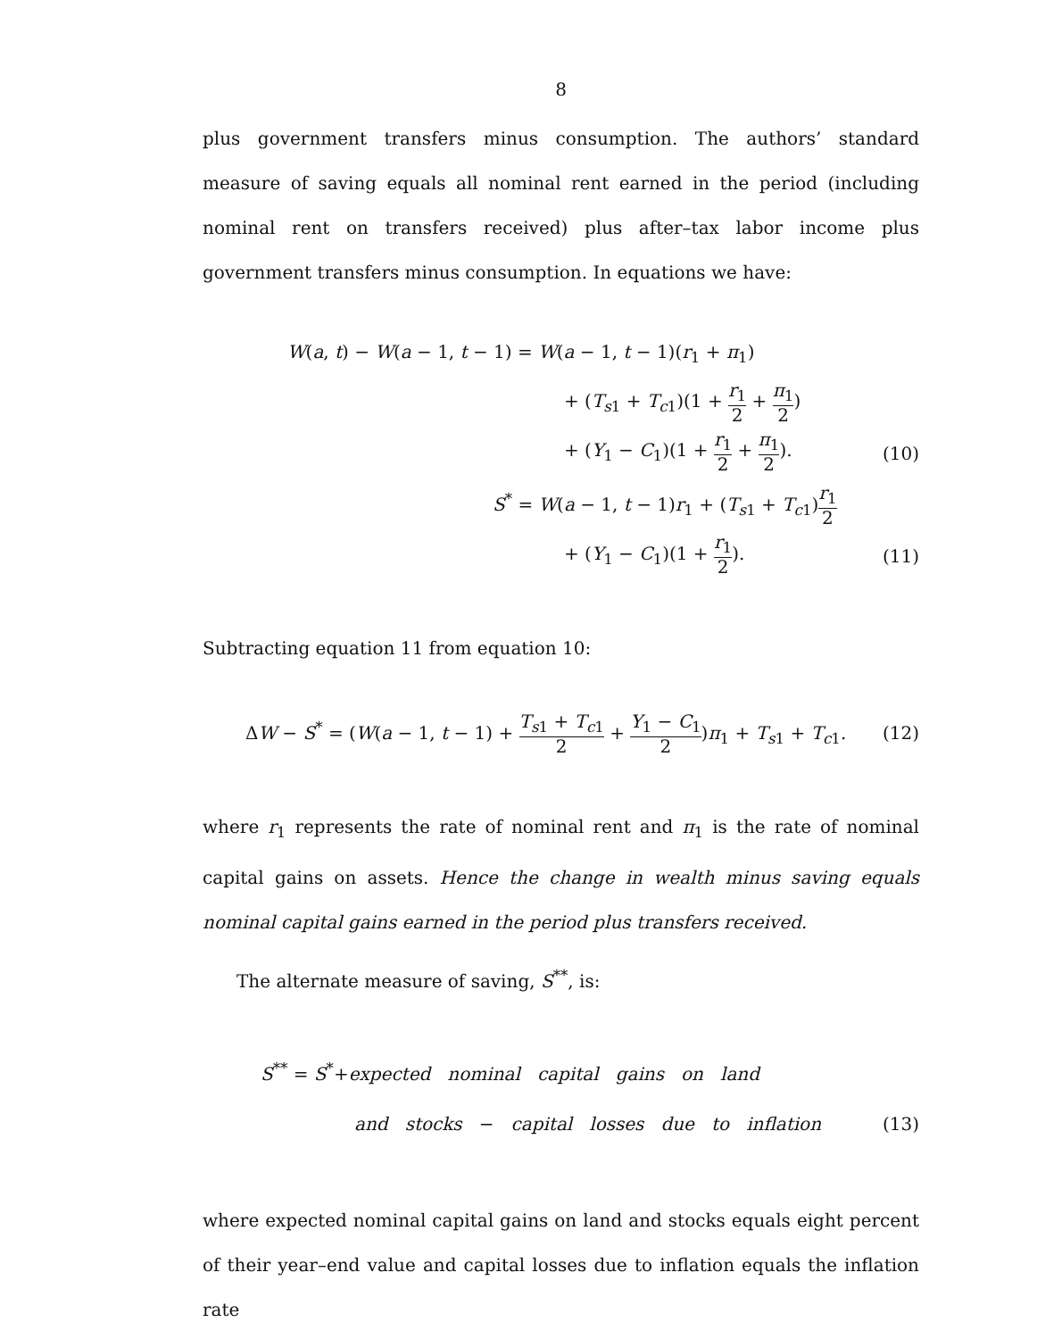8
plus government transfers minus consumption. The authors’ standard measure of saving equals all nominal rent earned in the period (including nominal rent on transfers received) plus after–tax labor income plus government transfers minus consumption. In equations we have:
W(a, t) − W(a − 1, t − 1) = W(a − 1, t − 1)(r<sub>1</sub> + π<sub>1</sub>)
+ (T<sub>s1</sub> + T<sub>c1</sub>)(1 + r<sub>1</sub> 2 + π<sub>1</sub> 2)
+ (Y<sub>1</sub> − C<sub>1</sub>)(1 + r<sub>1</sub> 2 + π<sub>1</sub> 2). (10)
S<sup>*</sup> = W(a − 1, t − 1)r<sub>1</sub> + (T<sub>s1</sub> + T<sub>c1</sub>)r<sub>1</sub> 2
+ (Y<sub>1</sub> − C<sub>1</sub>)(1 + r<sub>1</sub> 2). (11)
Subtracting equation 11 from equation 10:
ΔW − S<sup>*</sup> = (W(a − 1, t − 1) + T<sub>s1</sub> + T<sub>c1</sub> 2 + Y<sub>1</sub> − C<sub>1</sub> 2)π<sub>1</sub> + T<sub>s1</sub> + T<sub>c1</sub>.
(12)
where r<sub>1</sub> represents the rate of nominal rent and π<sub>1</sub> is the rate of nominal capital gains on assets. Hence the change in wealth minus saving equals nominal capital gains earned in the period plus transfers received.
The alternate measure of saving, S<sup>**</sup>, is:
S<sup>**</sup> = S<sup>*</sup>+expected nominal capital gains on land
and stocks − capital losses due to inflation
(13)
where expected nominal capital gains on land and stocks equals eight percent of their year–end value and capital losses due to inflation equals the inflation rate